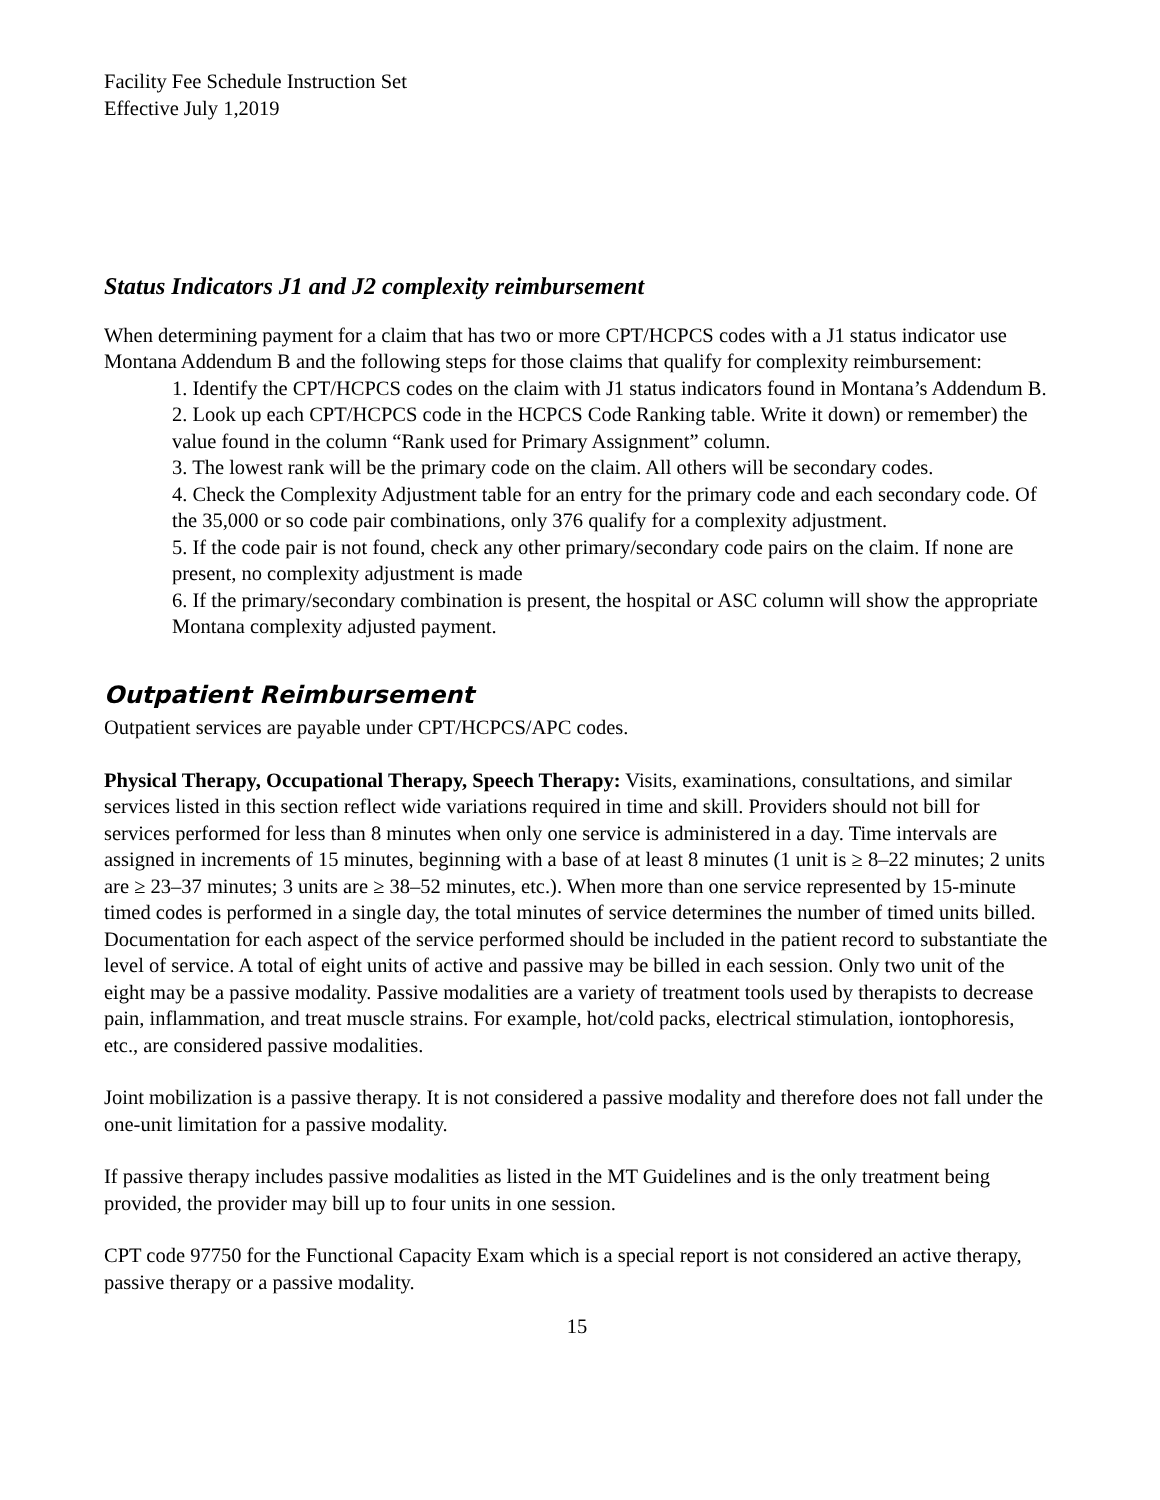Facility Fee Schedule Instruction Set
Effective July 1,2019
Status Indicators J1 and J2 complexity reimbursement
When determining payment for a claim that has two or more CPT/HCPCS codes with a J1 status indicator use Montana Addendum B and the following steps for those claims that qualify for complexity reimbursement:
1. Identify the CPT/HCPCS codes on the claim with J1 status indicators found in Montana’s Addendum B.
2. Look up each CPT/HCPCS code in the HCPCS Code Ranking table. Write it down) or remember) the value found in the column “Rank used for Primary Assignment” column.
3. The lowest rank will be the primary code on the claim. All others will be secondary codes.
4. Check the Complexity Adjustment table for an entry for the primary code and each secondary code. Of the 35,000 or so code pair combinations, only 376 qualify for a complexity adjustment.
5. If the code pair is not found, check any other primary/secondary code pairs on the claim. If none are present, no complexity adjustment is made
6. If the primary/secondary combination is present, the hospital or ASC column will show the appropriate Montana complexity adjusted payment.
Outpatient Reimbursement
Outpatient services are payable under CPT/HCPCS/APC codes.
Physical Therapy, Occupational Therapy, Speech Therapy: Visits, examinations, consultations, and similar services listed in this section reflect wide variations required in time and skill. Providers should not bill for services performed for less than 8 minutes when only one service is administered in a day. Time intervals are assigned in increments of 15 minutes, beginning with a base of at least 8 minutes (1 unit is ≥ 8–22 minutes; 2 units are ≥ 23–37 minutes; 3 units are ≥ 38–52 minutes, etc.). When more than one service represented by 15-minute timed codes is performed in a single day, the total minutes of service determines the number of timed units billed. Documentation for each aspect of the service performed should be included in the patient record to substantiate the level of service. A total of eight units of active and passive may be billed in each session. Only two unit of the eight may be a passive modality. Passive modalities are a variety of treatment tools used by therapists to decrease pain, inflammation, and treat muscle strains. For example, hot/cold packs, electrical stimulation, iontophoresis, etc., are considered passive modalities.
Joint mobilization is a passive therapy. It is not considered a passive modality and therefore does not fall under the one-unit limitation for a passive modality.
If passive therapy includes passive modalities as listed in the MT Guidelines and is the only treatment being provided, the provider may bill up to four units in one session.
CPT code 97750 for the Functional Capacity Exam which is a special report is not considered an active therapy, passive therapy or a passive modality.
15